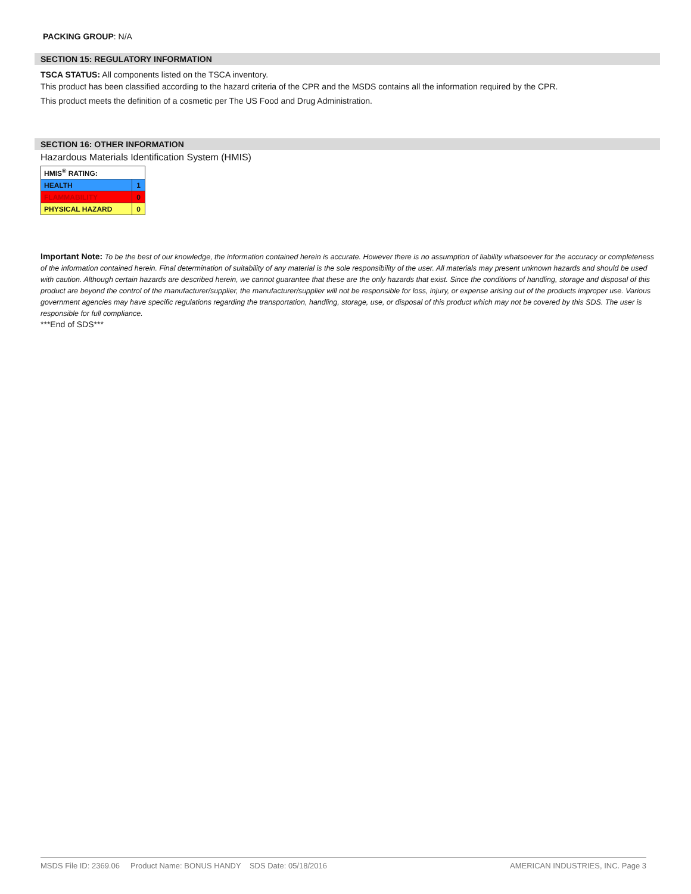PACKING GROUP: N/A
SECTION 15: REGULATORY INFORMATION
TSCA STATUS: All components listed on the TSCA inventory.
This product has been classified according to the hazard criteria of the CPR and the MSDS contains all the information required by the CPR.
This product meets the definition of a cosmetic per The US Food and Drug Administration.
SECTION 16: OTHER INFORMATION
Hazardous Materials Identification System (HMIS)
| HMIS<sup>®</sup> RATING: | |
| HEALTH | 1 |
| FLAMMABILITY | 0 |
| PHYSICAL HAZARD | 0 |
Important Note: To be the best of our knowledge, the information contained herein is accurate. However there is no assumption of liability whatsoever for the accuracy or completeness of the information contained herein. Final determination of suitability of any material is the sole responsibility of the user. All materials may present unknown hazards and should be used with caution. Although certain hazards are described herein, we cannot guarantee that these are the only hazards that exist. Since the conditions of handling, storage and disposal of this product are beyond the control of the manufacturer/supplier, the manufacturer/supplier will not be responsible for loss, injury, or expense arising out of the products improper use. Various government agencies may have specific regulations regarding the transportation, handling, storage, use, or disposal of this product which may not be covered by this SDS. The user is responsible for full compliance.
***End of SDS***
MSDS File ID: 2369.06 Product Name: BONUS HANDY SDS Date: 05/18/2016 AMERICAN INDUSTRIES, INC. Page 3